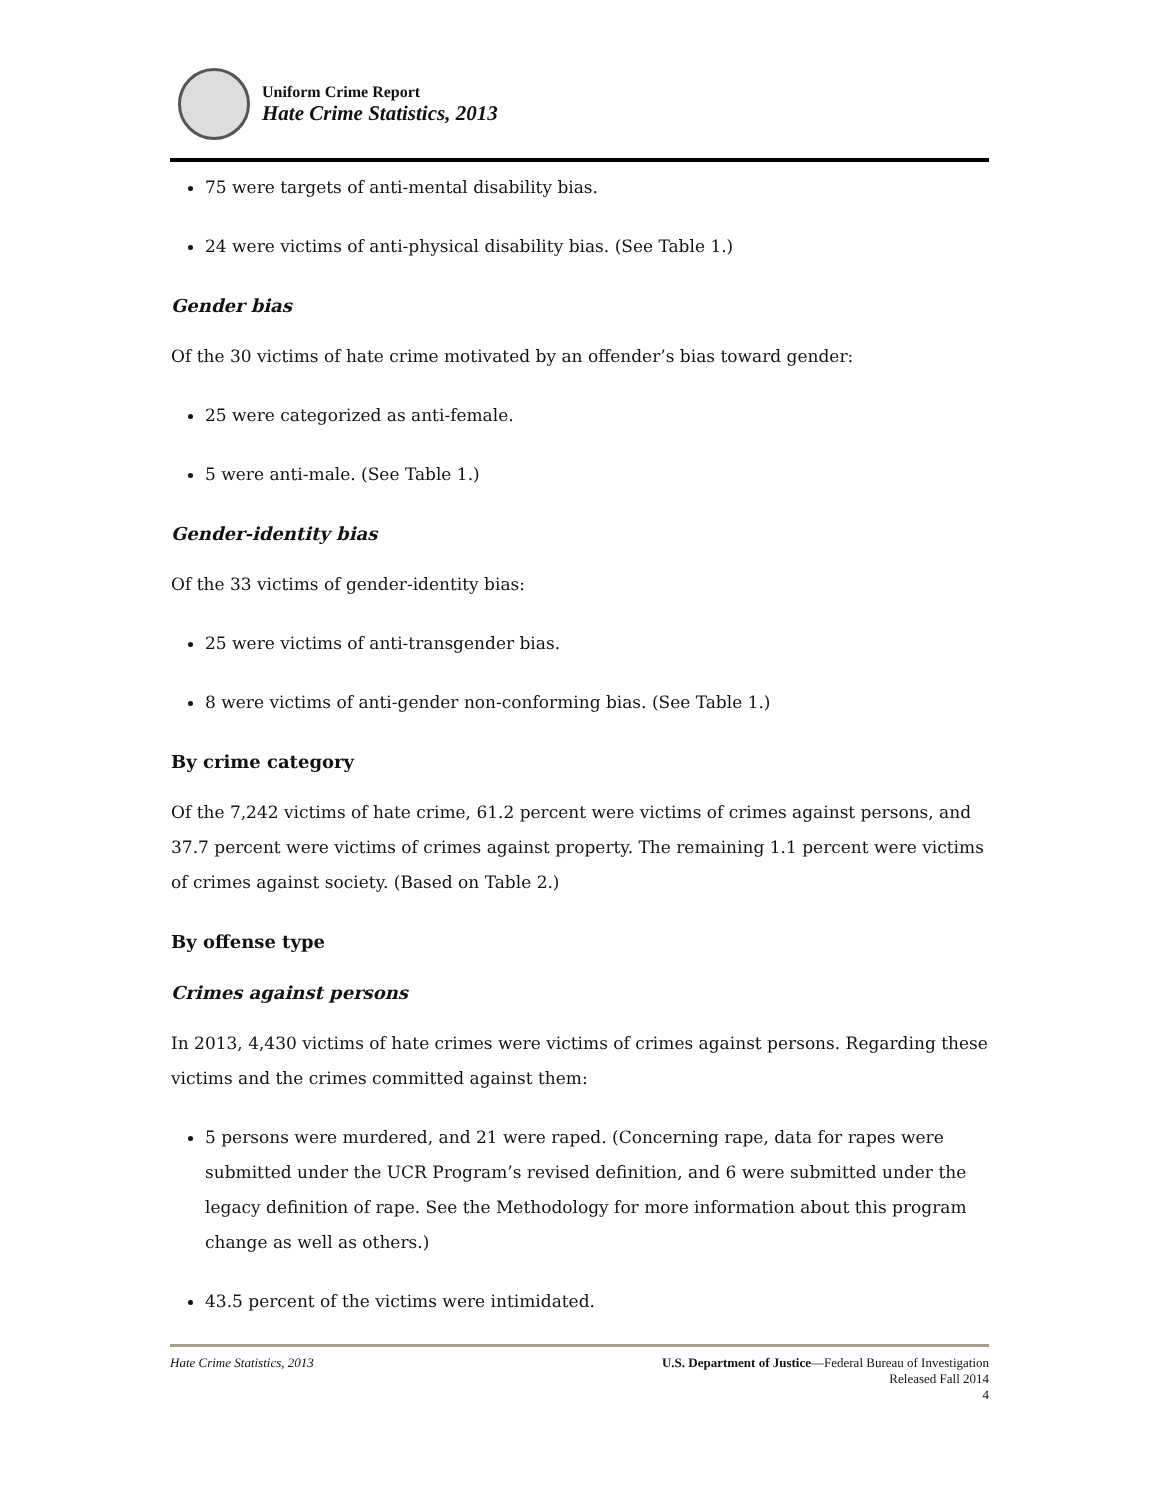Uniform Crime Report
Hate Crime Statistics, 2013
75 were targets of anti-mental disability bias.
24 were victims of anti-physical disability bias. (See Table 1.)
Gender bias
Of the 30 victims of hate crime motivated by an offender’s bias toward gender:
25 were categorized as anti-female.
5 were anti-male. (See Table 1.)
Gender-identity bias
Of the 33 victims of gender-identity bias:
25 were victims of anti-transgender bias.
8 were victims of anti-gender non-conforming bias. (See Table 1.)
By crime category
Of the 7,242 victims of hate crime, 61.2 percent were victims of crimes against persons, and 37.7 percent were victims of crimes against property. The remaining 1.1 percent were victims of crimes against society. (Based on Table 2.)
By offense type
Crimes against persons
In 2013, 4,430 victims of hate crimes were victims of crimes against persons. Regarding these victims and the crimes committed against them:
5 persons were murdered, and 21 were raped. (Concerning rape, data for rapes were submitted under the UCR Program’s revised definition, and 6 were submitted under the legacy definition of rape. See the Methodology for more information about this program change as well as others.)
43.5 percent of the victims were intimidated.
Hate Crime Statistics, 2013
U.S. Department of Justice—Federal Bureau of Investigation
Released Fall 2014
4